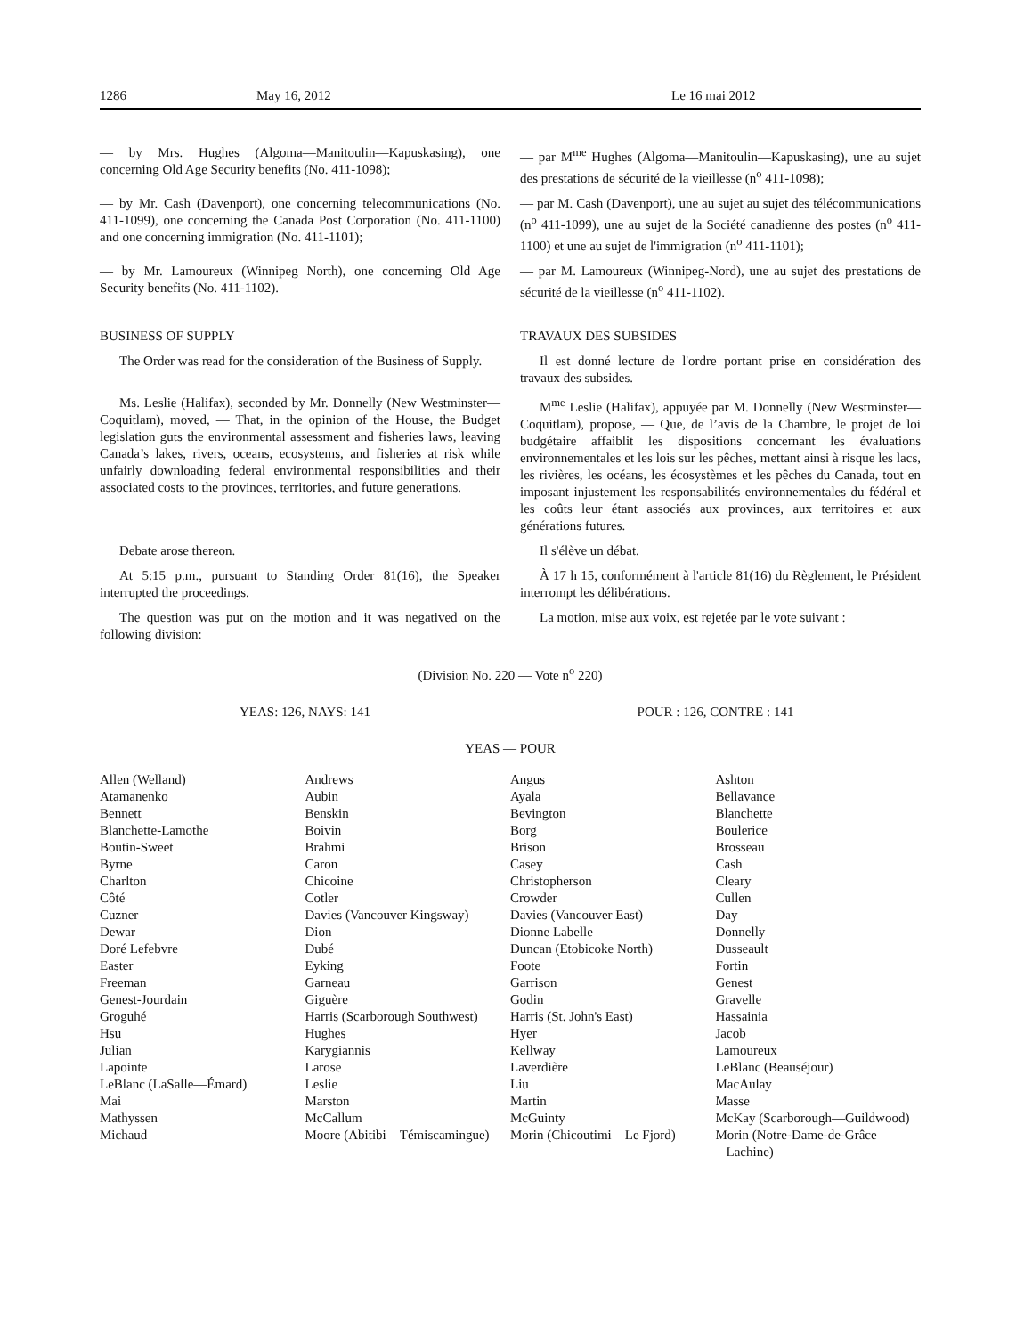1286 May 16, 2012 Le 16 mai 2012
— by Mrs. Hughes (Algoma—Manitoulin—Kapuskasing), one concerning Old Age Security benefits (No. 411-1098);
— par M<sup>me</sup> Hughes (Algoma—Manitoulin—Kapuskasing), une au sujet des prestations de sécurité de la vieillesse (n<sup>o</sup> 411-1098);
— by Mr. Cash (Davenport), one concerning telecommunications (No. 411-1099), one concerning the Canada Post Corporation (No. 411-1100) and one concerning immigration (No. 411-1101);
— par M. Cash (Davenport), une au sujet au sujet des télécommunications (n<sup>o</sup> 411-1099), une au sujet de la Société canadienne des postes (n<sup>o</sup> 411-1100) et une au sujet de l'immigration (n<sup>o</sup> 411-1101);
— by Mr. Lamoureux (Winnipeg North), one concerning Old Age Security benefits (No. 411-1102).
— par M. Lamoureux (Winnipeg-Nord), une au sujet des prestations de sécurité de la vieillesse (n<sup>o</sup> 411-1102).
BUSINESS OF SUPPLY TRAVAUX DES SUBSIDES
The Order was read for the consideration of the Business of Supply.
Il est donné lecture de l'ordre portant prise en considération des travaux des subsides.
Ms. Leslie (Halifax), seconded by Mr. Donnelly (New Westminster—Coquitlam), moved, — That, in the opinion of the House, the Budget legislation guts the environmental assessment and fisheries laws, leaving Canada’s lakes, rivers, oceans, ecosystems, and fisheries at risk while unfairly downloading federal environmental responsibilities and their associated costs to the provinces, territories, and future generations.
M<sup>me</sup> Leslie (Halifax), appuyée par M. Donnelly (New Westminster—Coquitlam), propose, — Que, de l’avis de la Chambre, le projet de loi budgétaire affaiblit les dispositions concernant les évaluations environnementales et les lois sur les pêches, mettant ainsi à risque les lacs, les rivières, les océans, les écosystèmes et les pêches du Canada, tout en imposant injustement les responsabilités environnementales du fédéral et les coûts leur étant associés aux provinces, aux territoires et aux générations futures.
Debate arose thereon. Il s'élève un débat.
At 5:15 p.m., pursuant to Standing Order 81(16), the Speaker interrupted the proceedings.
À 17 h 15, conformément à l'article 81(16) du Règlement, le Président interrompt les délibérations.
The question was put on the motion and it was negatived on the following division:
La motion, mise aux voix, est rejetée par le vote suivant :
(Division No. 220 — Vote n<sup>o</sup> 220)
YEAS: 126, NAYS: 141 POUR : 126, CONTRE : 141
YEAS — POUR
| Allen (Welland) | Andrews | Angus | Ashton |
| Atamanenko | Aubin | Ayala | Bellavance |
| Bennett | Benskin | Bevington | Blanchette |
| Blanchette-Lamothe | Boivin | Borg | Boulerice |
| Boutin-Sweet | Brahmi | Brison | Brosseau |
| Byrne | Caron | Casey | Cash |
| Charlton | Chicoine | Christopherson | Cleary |
| Côté | Cotler | Crowder | Cullen |
| Cuzner | Davies (Vancouver Kingsway) | Davies (Vancouver East) | Day |
| Dewar | Dion | Dionne Labelle | Donnelly |
| Doré Lefebvre | Dubé | Duncan (Etobicoke North) | Dusseault |
| Easter | Eyking | Foote | Fortin |
| Freeman | Garneau | Garrison | Genest |
| Genest-Jourdain | Giguère | Godin | Gravelle |
| Groguhé | Harris (Scarborough Southwest) | Harris (St. John's East) | Hassainia |
| Hsu | Hughes | Hyer | Jacob |
| Julian | Karygiannis | Kellway | Lamoureux |
| Lapointe | Larose | Laverdière | LeBlanc (Beauséjour) |
| LeBlanc (LaSalle—Émard) | Leslie | Liu | MacAulay |
| Mai | Marston | Martin | Masse |
| Mathyssen | McCallum | McGuinty | McKay (Scarborough—Guildwood) |
| Michaud | Moore (Abitibi—Témiscamingue) | Morin (Chicoutimi—Le Fjord) | Morin (Notre-Dame-de-Grâce—Lachine) |